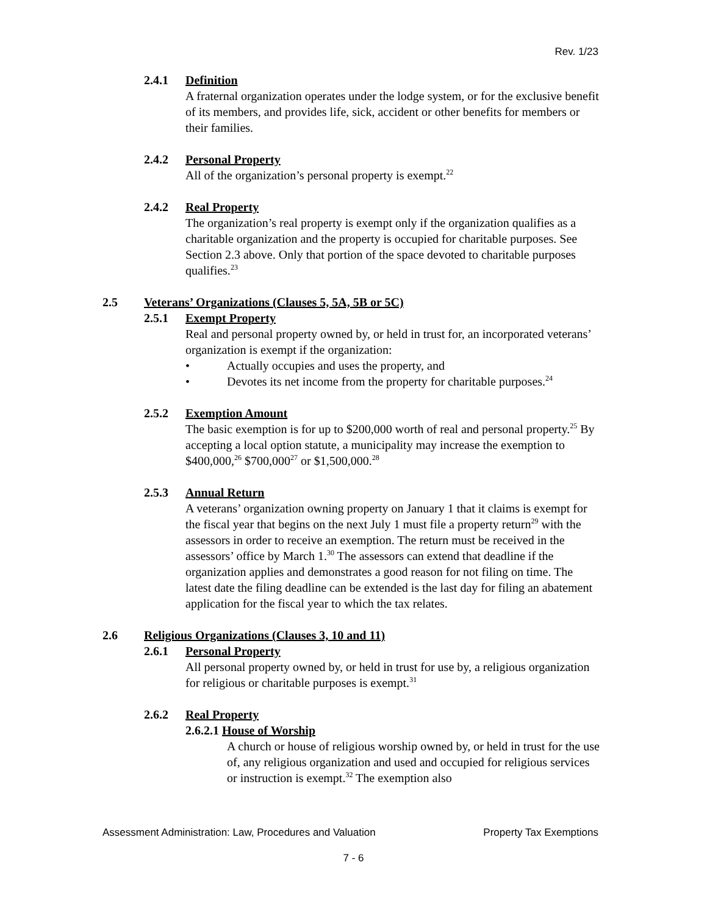Rev. 1/23
2.4.1 Definition
A fraternal organization operates under the lodge system, or for the exclusive benefit of its members, and provides life, sick, accident or other benefits for members or their families.
2.4.2 Personal Property
All of the organization’s personal property is exempt.<sup>22</sup>
2.4.2 Real Property
The organization’s real property is exempt only if the organization qualifies as a charitable organization and the property is occupied for charitable purposes. See Section 2.3 above. Only that portion of the space devoted to charitable purposes qualifies.<sup>23</sup>
2.5 Veterans’ Organizations (Clauses 5, 5A, 5B or 5C)
2.5.1 Exempt Property
Real and personal property owned by, or held in trust for, an incorporated veterans’ organization is exempt if the organization:
• Actually occupies and uses the property, and
• Devotes its net income from the property for charitable purposes.<sup>24</sup>
2.5.2 Exemption Amount
The basic exemption is for up to $200,000 worth of real and personal property.<sup>25</sup> By accepting a local option statute, a municipality may increase the exemption to $400,000,<sup>26</sup> $700,000<sup>27</sup> or $1,500,000.<sup>28</sup>
2.5.3 Annual Return
A veterans’ organization owning property on January 1 that it claims is exempt for the fiscal year that begins on the next July 1 must file a property return<sup>29</sup> with the assessors in order to receive an exemption. The return must be received in the assessors’ office by March 1.<sup>30</sup> The assessors can extend that deadline if the organization applies and demonstrates a good reason for not filing on time. The latest date the filing deadline can be extended is the last day for filing an abatement application for the fiscal year to which the tax relates.
2.6 Religious Organizations (Clauses 3, 10 and 11)
2.6.1 Personal Property
All personal property owned by, or held in trust for use by, a religious organization for religious or charitable purposes is exempt.<sup>31</sup>
2.6.2 Real Property
2.6.2.1 House of Worship
A church or house of religious worship owned by, or held in trust for the use of, any religious organization and used and occupied for religious services or instruction is exempt.<sup>32</sup> The exemption also
Assessment Administration: Law, Procedures and Valuation Property Tax Exemptions
7 - 6